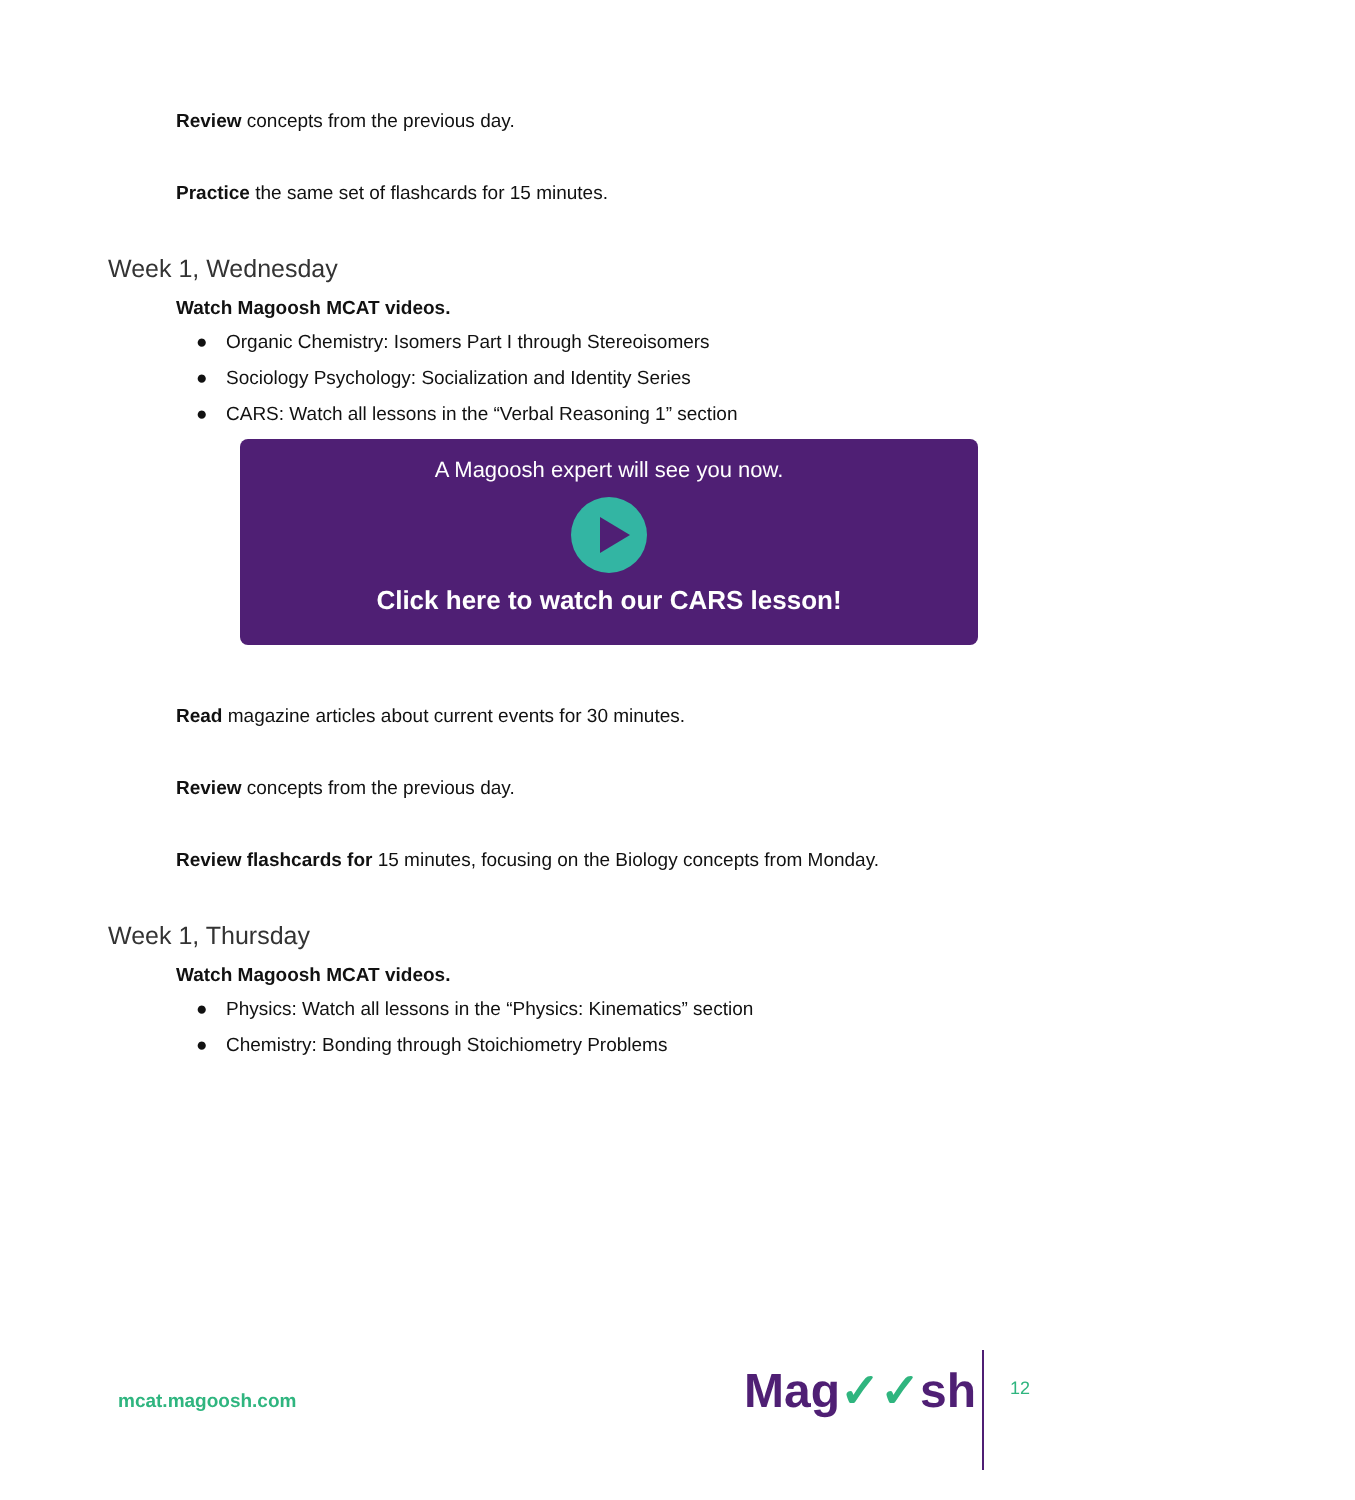Review concepts from the previous day.
Practice the same set of flashcards for 15 minutes.
Week 1, Wednesday
Watch Magoosh MCAT videos.
● Organic Chemistry: Isomers Part I through Stereoisomers
● Sociology Psychology: Socialization and Identity Series
● CARS: Watch all lessons in the “Verbal Reasoning 1” section
A Magoosh expert will see you now.
Click here to watch our CARS lesson!
Read magazine articles about current events for 30 minutes.
Review concepts from the previous day.
Review flashcards for 15 minutes, focusing on the Biology concepts from Monday.
Week 1, Thursday
Watch Magoosh MCAT videos.
● Physics: Watch all lessons in the “Physics: Kinematics” section
● Chemistry: Bonding through Stoichiometry Problems
mcat.magoosh.com Mag✓✓sh 12